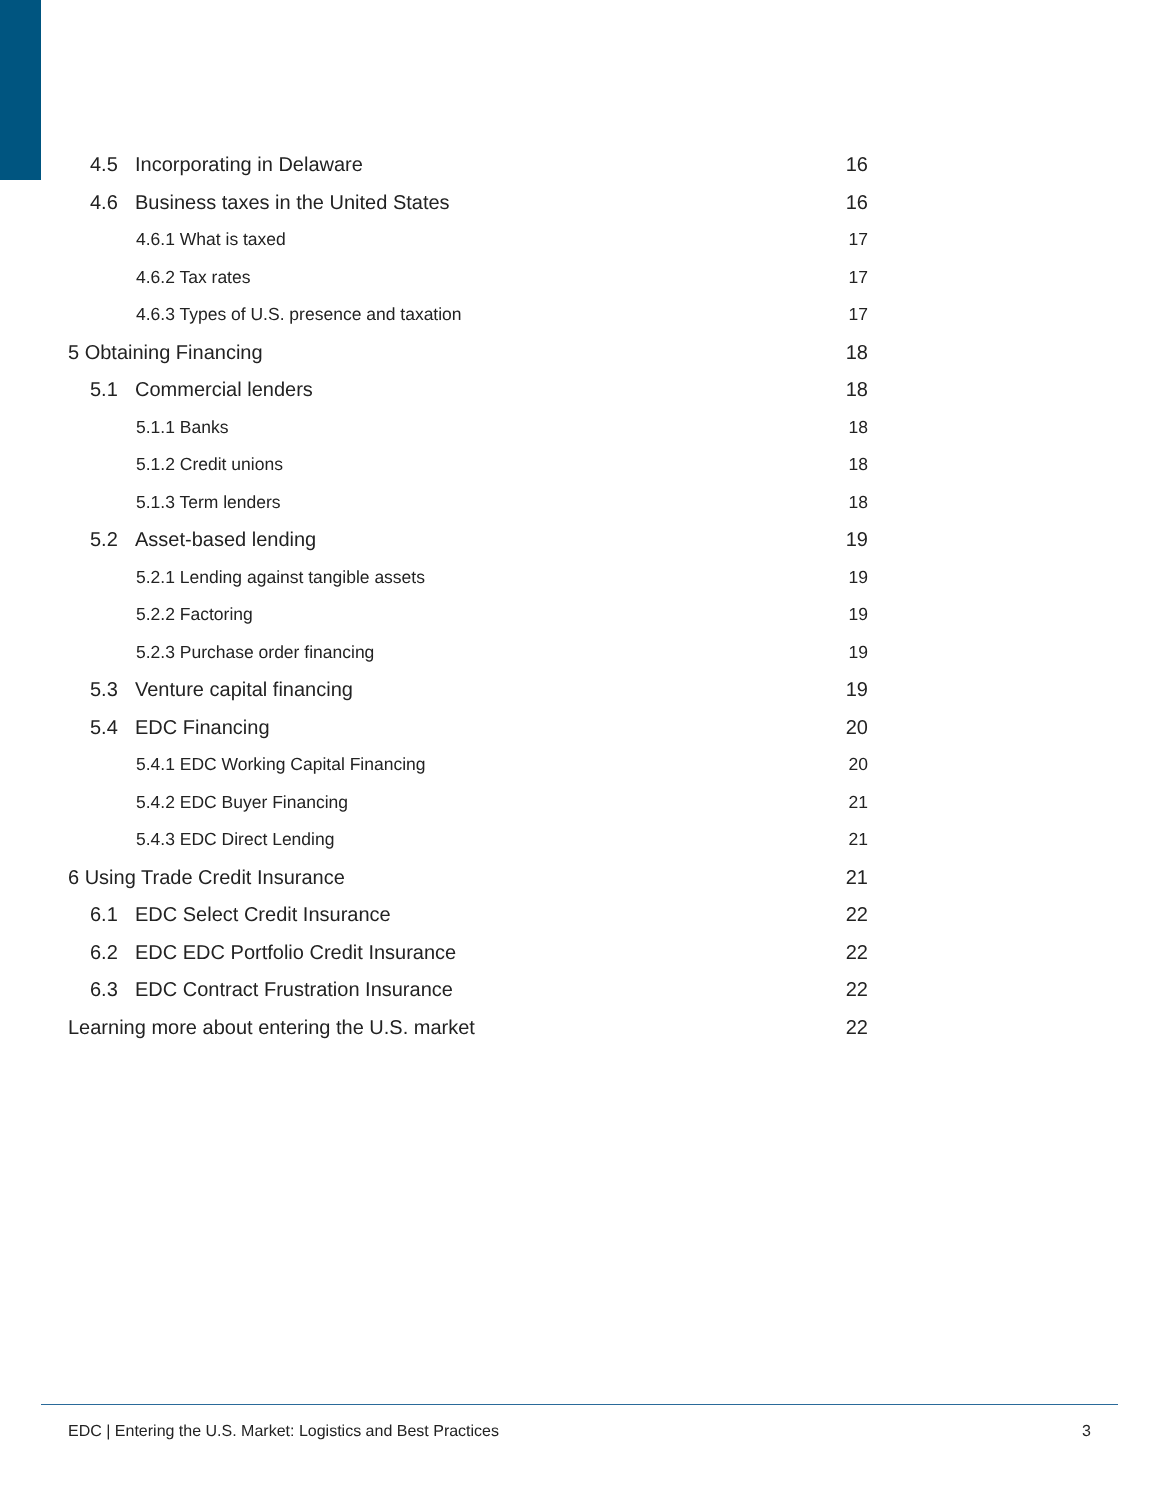4.5 Incorporating in Delaware 16
4.6 Business taxes in the United States 16
4.6.1 What is taxed 17
4.6.2 Tax rates 17
4.6.3 Types of U.S. presence and taxation 17
5 Obtaining Financing 18
5.1 Commercial lenders 18
5.1.1 Banks 18
5.1.2 Credit unions 18
5.1.3 Term lenders 18
5.2 Asset-based lending 19
5.2.1 Lending against tangible assets 19
5.2.2 Factoring 19
5.2.3 Purchase order financing 19
5.3 Venture capital financing 19
5.4 EDC Financing 20
5.4.1 EDC Working Capital Financing 20
5.4.2 EDC Buyer Financing 21
5.4.3 EDC Direct Lending 21
6 Using Trade Credit Insurance 21
6.1 EDC Select Credit Insurance 22
6.2 EDC EDC Portfolio Credit Insurance 22
6.3 EDC Contract Frustration Insurance 22
Learning more about entering the U.S. market 22
EDC | Entering the U.S. Market: Logistics and Best Practices 3